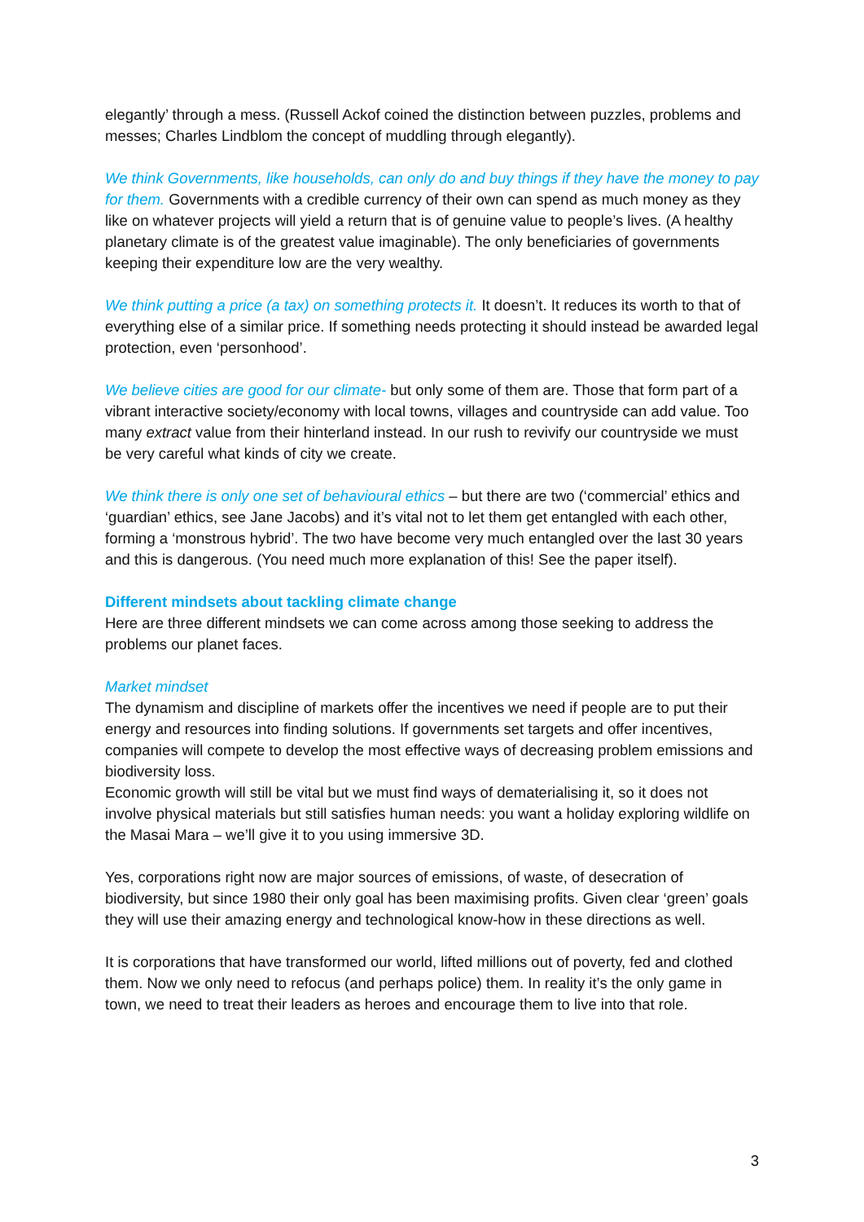elegantly’ through a mess. (Russell Ackof coined the distinction between puzzles, problems and messes; Charles Lindblom the concept of muddling through elegantly).
We think Governments, like households, can only do and buy things if they have the money to pay for them. Governments with a credible currency of their own can spend as much money as they like on whatever projects will yield a return that is of genuine value to people’s lives. (A healthy planetary climate is of the greatest value imaginable). The only beneficiaries of governments keeping their expenditure low are the very wealthy.
We think putting a price (a tax) on something protects it. It doesn’t. It reduces its worth to that of everything else of a similar price. If something needs protecting it should instead be awarded legal protection, even ‘personhood’.
We believe cities are good for our climate- but only some of them are. Those that form part of a vibrant interactive society/economy with local towns, villages and countryside can add value. Too many extract value from their hinterland instead. In our rush to revivify our countryside we must be very careful what kinds of city we create.
We think there is only one set of behavioural ethics – but there are two (‘commercial’ ethics and ‘guardian’ ethics, see Jane Jacobs) and it’s vital not to let them get entangled with each other, forming a ‘monstrous hybrid’. The two have become very much entangled over the last 30 years and this is dangerous. (You need much more explanation of this! See the paper itself).
Different mindsets about tackling climate change
Here are three different mindsets we can come across among those seeking to address the problems our planet faces.
Market mindset
The dynamism and discipline of markets offer the incentives we need if people are to put their energy and resources into finding solutions. If governments set targets and offer incentives, companies will compete to develop the most effective ways of decreasing problem emissions and biodiversity loss.
Economic growth will still be vital but we must find ways of dematerialising it, so it does not involve physical materials but still satisfies human needs: you want a holiday exploring wildlife on the Masai Mara – we’ll give it to you using immersive 3D.
Yes, corporations right now are major sources of emissions, of waste, of desecration of biodiversity, but since 1980 their only goal has been maximising profits. Given clear ‘green’ goals they will use their amazing energy and technological know-how in these directions as well.
It is corporations that have transformed our world, lifted millions out of poverty, fed and clothed them. Now we only need to refocus (and perhaps police) them. In reality it’s the only game in town, we need to treat their leaders as heroes and encourage them to live into that role.
3